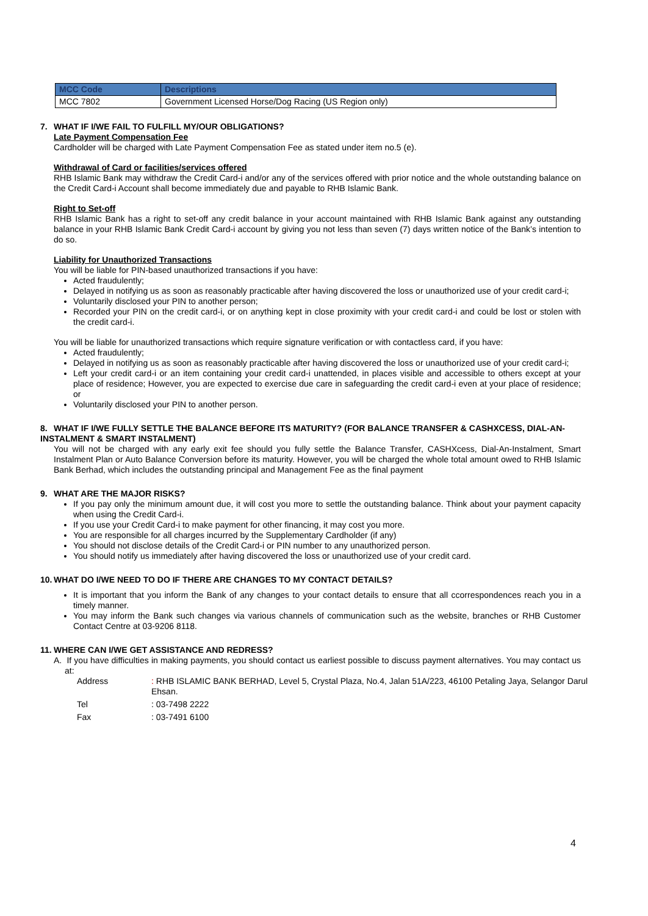| MCC Code | Descriptions |
| --- | --- |
| MCC 7802 | Government Licensed Horse/Dog Racing (US Region only) |
7. WHAT IF I/WE FAIL TO FULFILL MY/OUR OBLIGATIONS?
Late Payment Compensation Fee
Cardholder will be charged with Late Payment Compensation Fee as stated under item no.5 (e).
Withdrawal of Card or facilities/services offered
RHB Islamic Bank may withdraw the Credit Card-i and/or any of the services offered with prior notice and the whole outstanding balance on the Credit Card-i Account shall become immediately due and payable to RHB Islamic Bank.
Right to Set-off
RHB Islamic Bank has a right to set-off any credit balance in your account maintained with RHB Islamic Bank against any outstanding balance in your RHB Islamic Bank Credit Card-i account by giving you not less than seven (7) days written notice of the Bank’s intention to do so.
Liability for Unauthorized Transactions
You will be liable for PIN-based unauthorized transactions if you have:
Acted fraudulently;
Delayed in notifying us as soon as reasonably practicable after having discovered the loss or unauthorized use of your credit card-i;
Voluntarily disclosed your PIN to another person;
Recorded your PIN on the credit card-i, or on anything kept in close proximity with your credit card-i and could be lost or stolen with the credit card-i.
You will be liable for unauthorized transactions which require signature verification or with contactless card, if you have:
Acted fraudulently;
Delayed in notifying us as soon as reasonably practicable after having discovered the loss or unauthorized use of your credit card-i;
Left your credit card-i or an item containing your credit card-i unattended, in places visible and accessible to others except at your place of residence; However, you are expected to exercise due care in safeguarding the credit card-i even at your place of residence; or
Voluntarily disclosed your PIN to another person.
8. WHAT IF I/WE FULLY SETTLE THE BALANCE BEFORE ITS MATURITY? (FOR BALANCE TRANSFER & CASHXCESS, DIAL-AN-INSTALMENT & SMART INSTALMENT)
You will not be charged with any early exit fee should you fully settle the Balance Transfer, CASHXcess, Dial-An-Instalment, Smart Instalment Plan or Auto Balance Conversion before its maturity. However, you will be charged the whole total amount owed to RHB Islamic Bank Berhad, which includes the outstanding principal and Management Fee as the final payment
9. WHAT ARE THE MAJOR RISKS?
If you pay only the minimum amount due, it will cost you more to settle the outstanding balance. Think about your payment capacity when using the Credit Card-i.
If you use your Credit Card-i to make payment for other financing, it may cost you more.
You are responsible for all charges incurred by the Supplementary Cardholder (if any)
You should not disclose details of the Credit Card-i or PIN number to any unauthorized person.
You should notify us immediately after having discovered the loss or unauthorized use of your credit card.
10. WHAT DO I/WE NEED TO DO IF THERE ARE CHANGES TO MY CONTACT DETAILS?
It is important that you inform the Bank of any changes to your contact details to ensure that all ccorrespondences reach you in a timely manner.
You may inform the Bank such changes via various channels of communication such as the website, branches or RHB Customer Contact Centre at 03-9206 8118.
11. WHERE CAN I/WE GET ASSISTANCE AND REDRESS?
A. If you have difficulties in making payments, you should contact us earliest possible to discuss payment alternatives. You may contact us at:
| Address | : RHB ISLAMIC BANK BERHAD, Level 5, Crystal Plaza, No.4, Jalan 51A/223, 46100 Petaling Jaya, Selangor Darul Ehsan. |
| Tel | : 03-7498 2222 |
| Fax | : 03-7491 6100 |
4